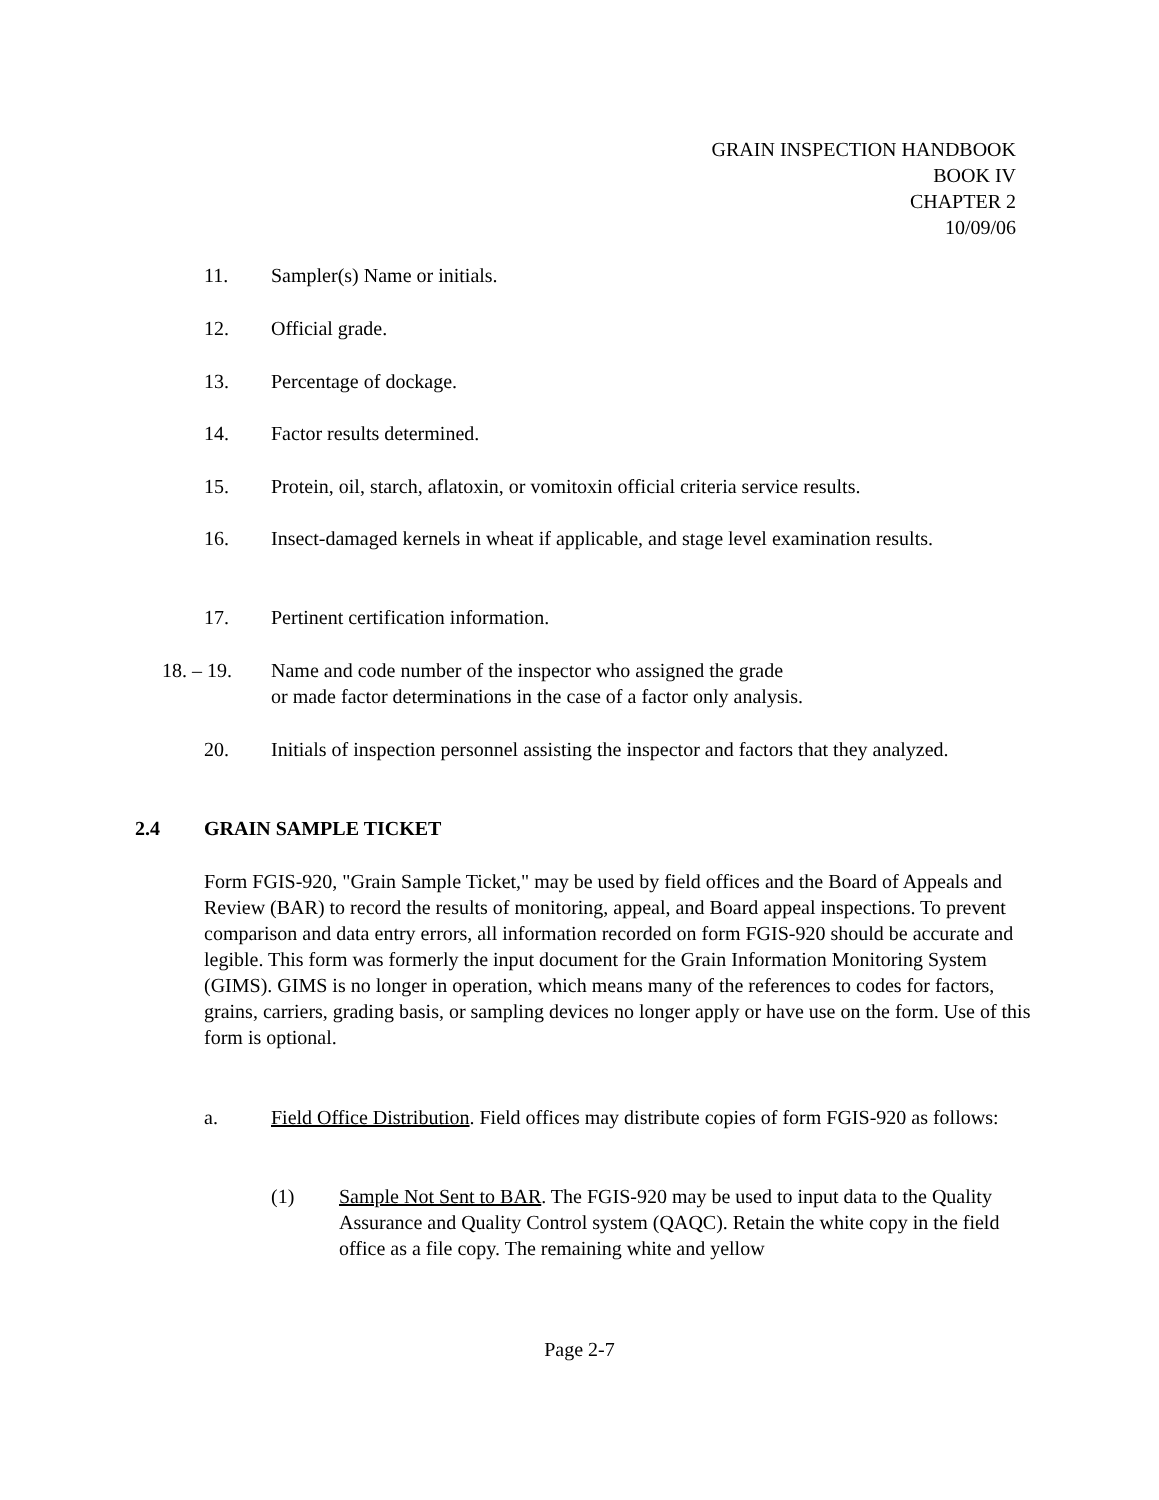GRAIN INSPECTION HANDBOOK
BOOK IV
CHAPTER 2
10/09/06
11. Sampler(s) Name or initials.
12. Official grade.
13. Percentage of dockage.
14. Factor results determined.
15. Protein, oil, starch, aflatoxin, or vomitoxin official criteria service results.
16. Insect-damaged kernels in wheat if applicable, and stage level examination results.
17. Pertinent certification information.
18. – 19. Name and code number of the inspector who assigned the grade
or made factor determinations in the case of a factor only analysis.
20. Initials of inspection personnel assisting the inspector and factors that they analyzed.
2.4 GRAIN SAMPLE TICKET
Form FGIS-920, "Grain Sample Ticket," may be used by field offices and the Board of Appeals and Review (BAR) to record the results of monitoring, appeal, and Board appeal inspections. To prevent comparison and data entry errors, all information recorded on form FGIS-920 should be accurate and legible. This form was formerly the input document for the Grain Information Monitoring System (GIMS). GIMS is no longer in operation, which means many of the references to codes for factors, grains, carriers, grading basis, or sampling devices no longer apply or have use on the form. Use of this form is optional.
a. Field Office Distribution. Field offices may distribute copies of form FGIS-920 as follows:
(1) Sample Not Sent to BAR. The FGIS-920 may be used to input data to the Quality Assurance and Quality Control system (QAQC). Retain the white copy in the field office as a file copy. The remaining white and yellow
Page 2-7